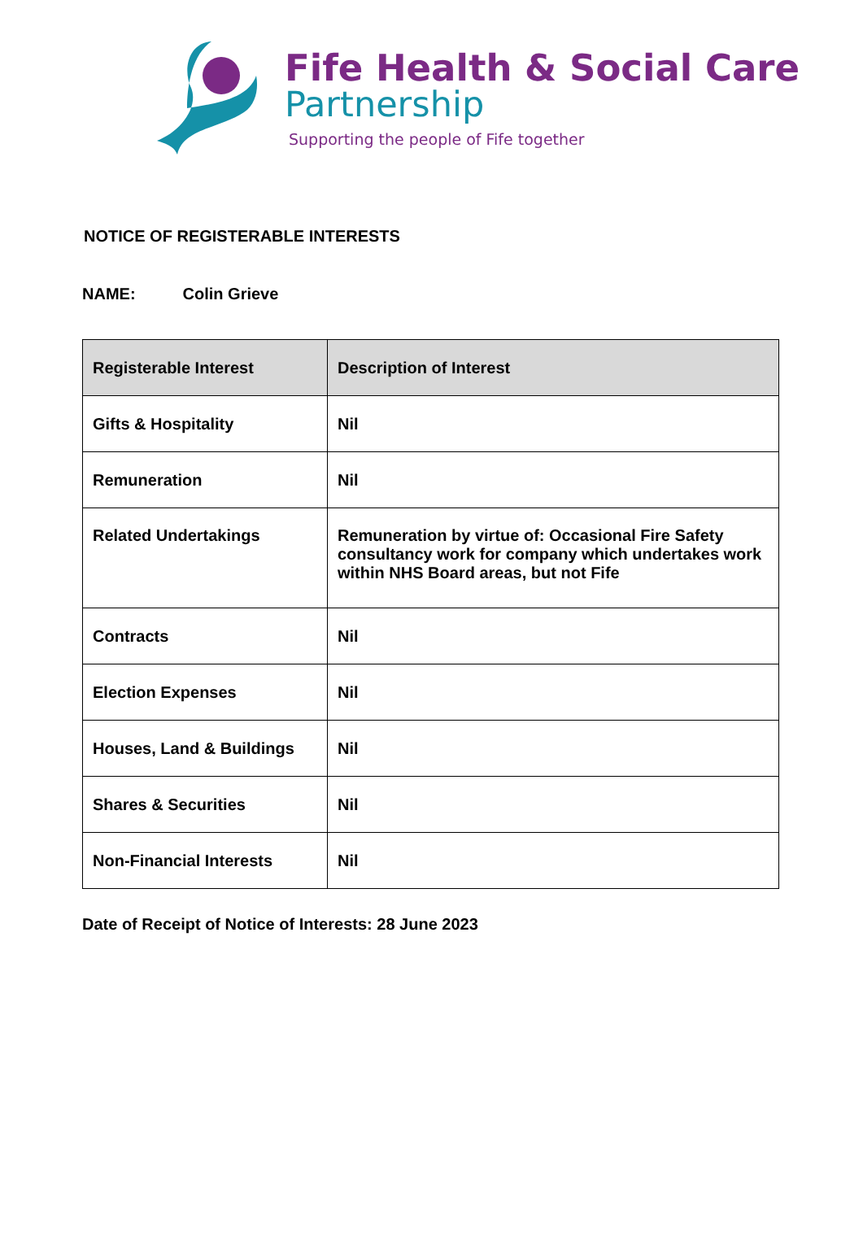Fife Health & Social Care
Partnership
Supporting the people of Fife together
NOTICE OF REGISTERABLE INTERESTS
NAME: Colin Grieve
| Registerable Interest | Description of Interest |
| --- | --- |
| Gifts & Hospitality | Nil |
| Remuneration | Nil |
| Related Undertakings | Remuneration by virtue of: Occasional Fire Safety consultancy work for company which undertakes work within NHS Board areas, but not Fife |
| Contracts | Nil |
| Election Expenses | Nil |
| Houses, Land & Buildings | Nil |
| Shares & Securities | Nil |
| Non-Financial Interests | Nil |
Date of Receipt of Notice of Interests: 28 June 2023